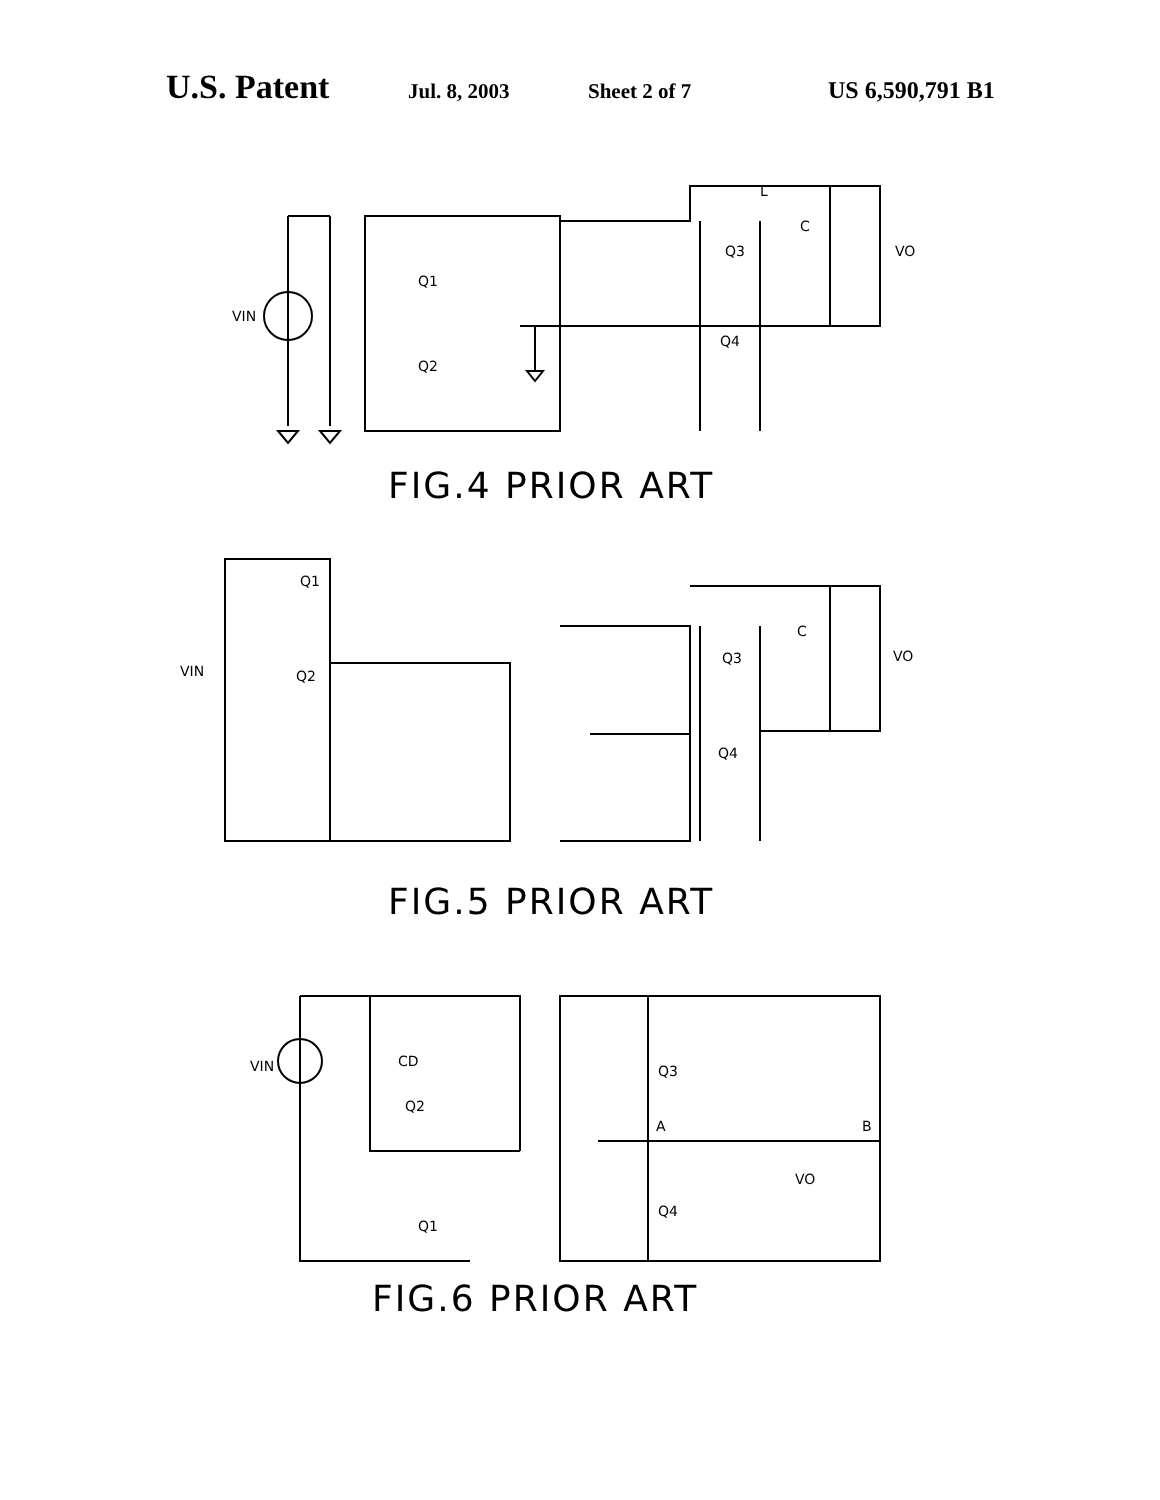U.S. Patent Jul. 8, 2003 Sheet 2 of 7 US 6,590,791 B1
VIN
Q1
Q2
Q3
Q4
C
L
VO
FIG.4 PRIOR ART
Q1
Q2
VIN
Q3
Q4
C
VO
FIG.5 PRIOR ART
VIN
CD
Q2
Q1
Q3
Q4
A
B
VO
FIG.6 PRIOR ART